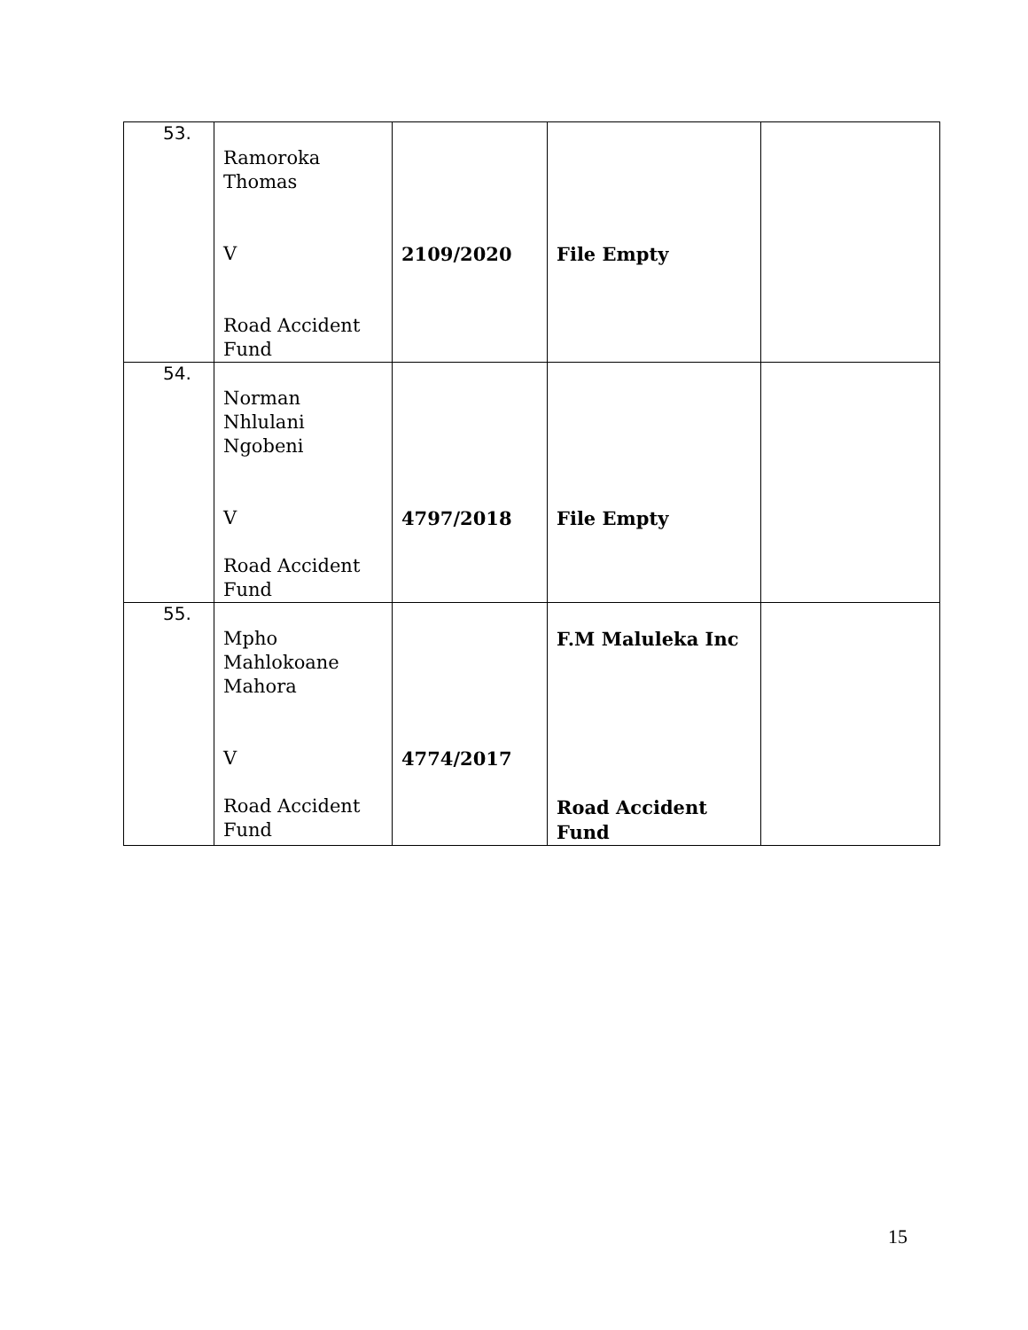| 53. | Ramoroka Thomas V Road Accident Fund | 2109/2020 | File Empty | |
| 54. | Norman Nhlulani Ngobeni V Road Accident Fund | 4797/2018 | File Empty | |
| 55. | Mpho Mahlokoane Mahora V Road Accident Fund | 4774/2017 | F.M Maluleka Inc Road Accident Fund | |
15